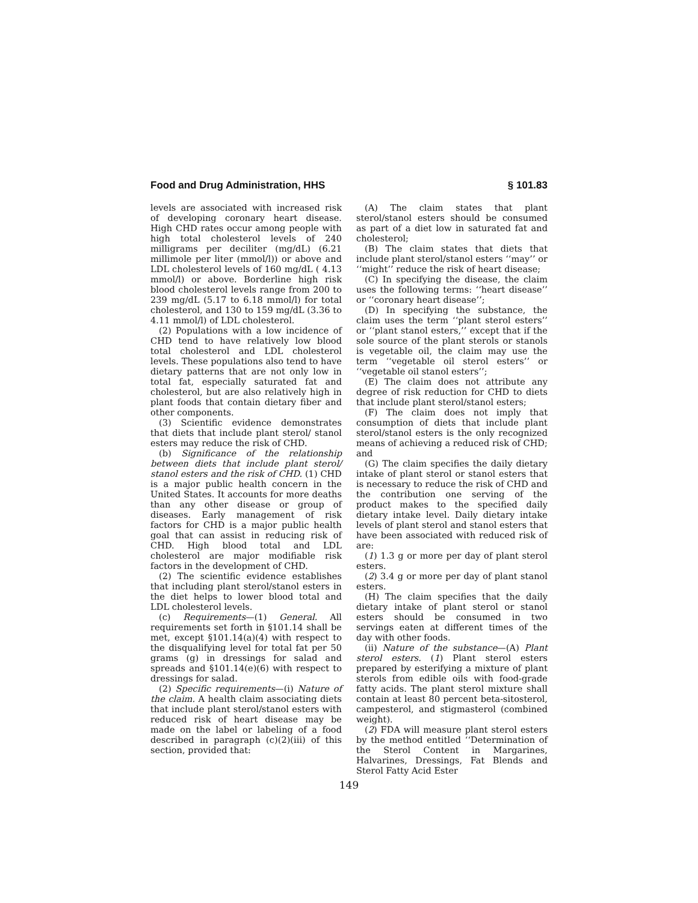Food and Drug Administration, HHS § 101.83
levels are associated with increased risk of developing coronary heart disease. High CHD rates occur among people with high total cholesterol levels of 240 milligrams per deciliter (mg/dL) (6.21 millimole per liter (mmol/l)) or above and LDL cholesterol levels of 160 mg/dL ( 4.13 mmol/l) or above. Borderline high risk blood cholesterol levels range from 200 to 239 mg/dL (5.17 to 6.18 mmol/l) for total cholesterol, and 130 to 159 mg/dL (3.36 to 4.11 mmol/l) of LDL cholesterol.
(2) Populations with a low incidence of CHD tend to have relatively low blood total cholesterol and LDL cholesterol levels. These populations also tend to have dietary patterns that are not only low in total fat, especially saturated fat and cholesterol, but are also relatively high in plant foods that contain dietary fiber and other components.
(3) Scientific evidence demonstrates that diets that include plant sterol/ stanol esters may reduce the risk of CHD.
(b) Significance of the relationship between diets that include plant sterol/ stanol esters and the risk of CHD. (1) CHD is a major public health concern in the United States. It accounts for more deaths than any other disease or group of diseases. Early management of risk factors for CHD is a major public health goal that can assist in reducing risk of CHD. High blood total and LDL cholesterol are major modifiable risk factors in the development of CHD.
(2) The scientific evidence establishes that including plant sterol/stanol esters in the diet helps to lower blood total and LDL cholesterol levels.
(c) Requirements—(1) General. All requirements set forth in §101.14 shall be met, except §101.14(a)(4) with respect to the disqualifying level for total fat per 50 grams (g) in dressings for salad and spreads and §101.14(e)(6) with respect to dressings for salad.
(2) Specific requirements—(i) Nature of the claim. A health claim associating diets that include plant sterol/stanol esters with reduced risk of heart disease may be made on the label or labeling of a food described in paragraph (c)(2)(iii) of this section, provided that:
(A) The claim states that plant sterol/stanol esters should be consumed as part of a diet low in saturated fat and cholesterol;
(B) The claim states that diets that include plant sterol/stanol esters ‘‘may’’ or ‘‘might’’ reduce the risk of heart disease;
(C) In specifying the disease, the claim uses the following terms: ‘‘heart disease’’ or ‘‘coronary heart disease’’;
(D) In specifying the substance, the claim uses the term ‘‘plant sterol esters’’ or ‘‘plant stanol esters,’’ except that if the sole source of the plant sterols or stanols is vegetable oil, the claim may use the term ‘‘vegetable oil sterol esters’’ or ‘‘vegetable oil stanol esters’’;
(E) The claim does not attribute any degree of risk reduction for CHD to diets that include plant sterol/stanol esters;
(F) The claim does not imply that consumption of diets that include plant sterol/stanol esters is the only recognized means of achieving a reduced risk of CHD; and
(G) The claim specifies the daily dietary intake of plant sterol or stanol esters that is necessary to reduce the risk of CHD and the contribution one serving of the product makes to the specified daily dietary intake level. Daily dietary intake levels of plant sterol and stanol esters that have been associated with reduced risk of are:
(1) 1.3 g or more per day of plant sterol esters.
(2) 3.4 g or more per day of plant stanol esters.
(H) The claim specifies that the daily dietary intake of plant sterol or stanol esters should be consumed in two servings eaten at different times of the day with other foods.
(ii) Nature of the substance—(A) Plant sterol esters. (1) Plant sterol esters prepared by esterifying a mixture of plant sterols from edible oils with food-grade fatty acids. The plant sterol mixture shall contain at least 80 percent beta-sitosterol, campesterol, and stigmasterol (combined weight).
(2) FDA will measure plant sterol esters by the method entitled ‘‘Determination of the Sterol Content in Margarines, Halvarines, Dressings, Fat Blends and Sterol Fatty Acid Ester
149